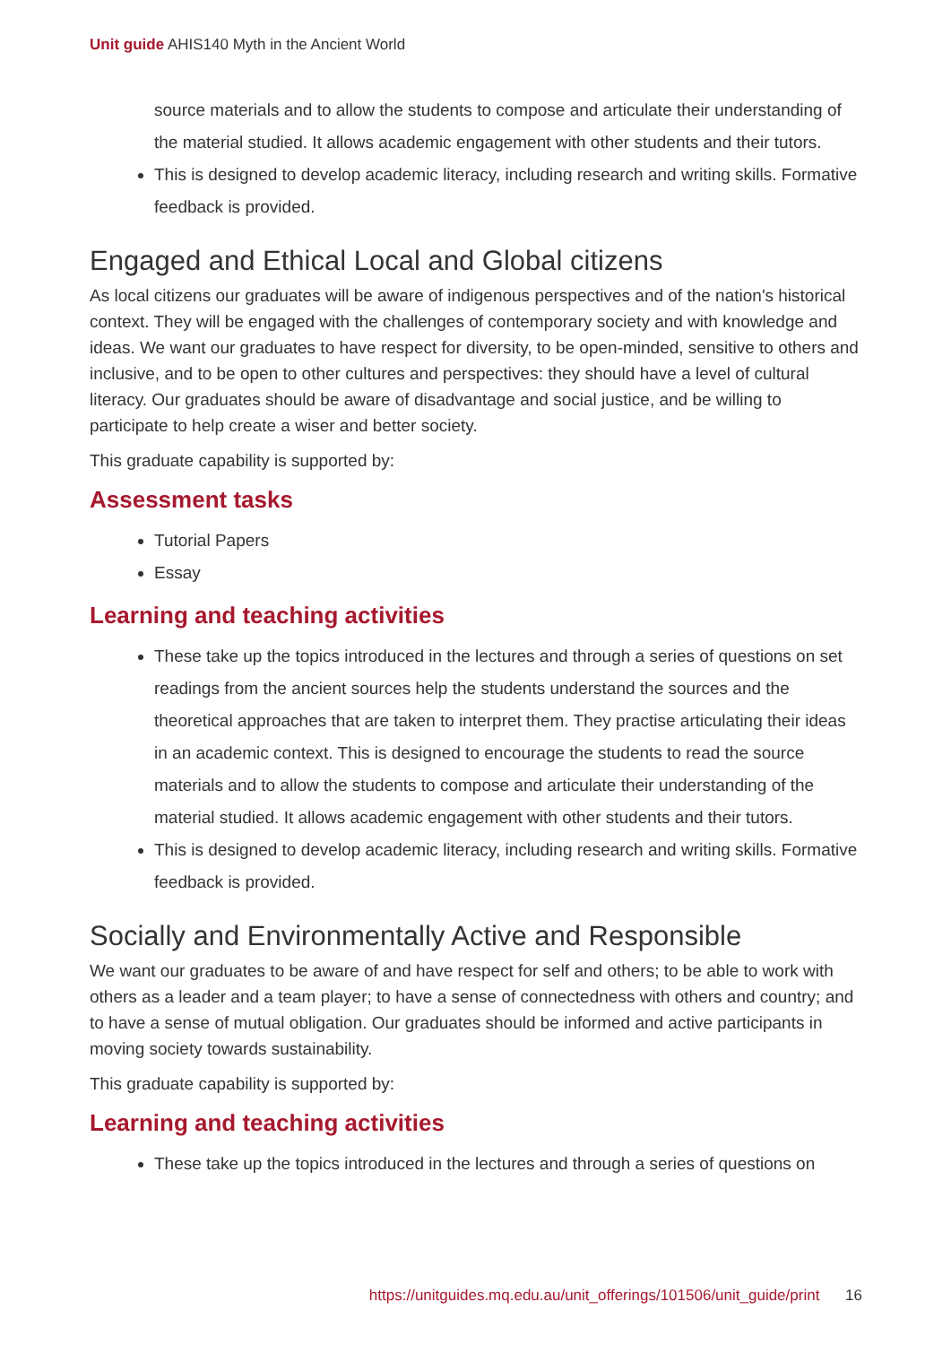Unit guide AHIS140 Myth in the Ancient World
source materials and to allow the students to compose and articulate their understanding of the material studied. It allows academic engagement with other students and their tutors.
This is designed to develop academic literacy, including research and writing skills. Formative feedback is provided.
Engaged and Ethical Local and Global citizens
As local citizens our graduates will be aware of indigenous perspectives and of the nation's historical context. They will be engaged with the challenges of contemporary society and with knowledge and ideas. We want our graduates to have respect for diversity, to be open-minded, sensitive to others and inclusive, and to be open to other cultures and perspectives: they should have a level of cultural literacy. Our graduates should be aware of disadvantage and social justice, and be willing to participate to help create a wiser and better society.
This graduate capability is supported by:
Assessment tasks
Tutorial Papers
Essay
Learning and teaching activities
These take up the topics introduced in the lectures and through a series of questions on set readings from the ancient sources help the students understand the sources and the theoretical approaches that are taken to interpret them. They practise articulating their ideas in an academic context. This is designed to encourage the students to read the source materials and to allow the students to compose and articulate their understanding of the material studied. It allows academic engagement with other students and their tutors.
This is designed to develop academic literacy, including research and writing skills. Formative feedback is provided.
Socially and Environmentally Active and Responsible
We want our graduates to be aware of and have respect for self and others; to be able to work with others as a leader and a team player; to have a sense of connectedness with others and country; and to have a sense of mutual obligation. Our graduates should be informed and active participants in moving society towards sustainability.
This graduate capability is supported by:
Learning and teaching activities
These take up the topics introduced in the lectures and through a series of questions on
https://unitguides.mq.edu.au/unit_offerings/101506/unit_guide/print 16